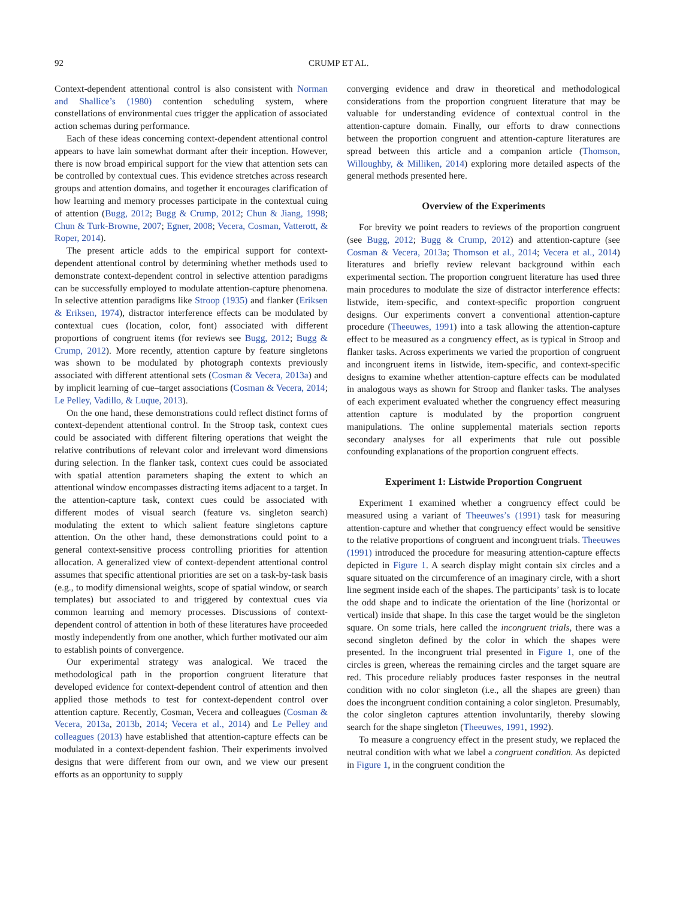92 CRUMP ET AL.
Context-dependent attentional control is also consistent with Norman and Shallice’s (1980) contention scheduling system, where constellations of environmental cues trigger the application of associated action schemas during performance.
Each of these ideas concerning context-dependent attentional control appears to have lain somewhat dormant after their inception. However, there is now broad empirical support for the view that attention sets can be controlled by contextual cues. This evidence stretches across research groups and attention domains, and together it encourages clarification of how learning and memory processes participate in the contextual cuing of attention (Bugg, 2012; Bugg & Crump, 2012; Chun & Jiang, 1998; Chun & Turk-Browne, 2007; Egner, 2008; Vecera, Cosman, Vatterott, & Roper, 2014).
The present article adds to the empirical support for context-dependent attentional control by determining whether methods used to demonstrate context-dependent control in selective attention paradigms can be successfully employed to modulate attention-capture phenomena. In selective attention paradigms like Stroop (1935) and flanker (Eriksen & Eriksen, 1974), distractor interference effects can be modulated by contextual cues (location, color, font) associated with different proportions of congruent items (for reviews see Bugg, 2012; Bugg & Crump, 2012). More recently, attention capture by feature singletons was shown to be modulated by photograph contexts previously associated with different attentional sets (Cosman & Vecera, 2013a) and by implicit learning of cue–target associations (Cosman & Vecera, 2014; Le Pelley, Vadillo, & Luque, 2013).
On the one hand, these demonstrations could reflect distinct forms of context-dependent attentional control. In the Stroop task, context cues could be associated with different filtering operations that weight the relative contributions of relevant color and irrelevant word dimensions during selection. In the flanker task, context cues could be associated with spatial attention parameters shaping the extent to which an attentional window encompasses distracting items adjacent to a target. In the attention-capture task, context cues could be associated with different modes of visual search (feature vs. singleton search) modulating the extent to which salient feature singletons capture attention. On the other hand, these demonstrations could point to a general context-sensitive process controlling priorities for attention allocation. A generalized view of context-dependent attentional control assumes that specific attentional priorities are set on a task-by-task basis (e.g., to modify dimensional weights, scope of spatial window, or search templates) but associated to and triggered by contextual cues via common learning and memory processes. Discussions of context-dependent control of attention in both of these literatures have proceeded mostly independently from one another, which further motivated our aim to establish points of convergence.
Our experimental strategy was analogical. We traced the methodological path in the proportion congruent literature that developed evidence for context-dependent control of attention and then applied those methods to test for context-dependent control over attention capture. Recently, Cosman, Vecera and colleagues (Cosman & Vecera, 2013a, 2013b, 2014; Vecera et al., 2014) and Le Pelley and colleagues (2013) have established that attention-capture effects can be modulated in a context-dependent fashion. Their experiments involved designs that were different from our own, and we view our present efforts as an opportunity to supply
converging evidence and draw in theoretical and methodological considerations from the proportion congruent literature that may be valuable for understanding evidence of contextual control in the attention-capture domain. Finally, our efforts to draw connections between the proportion congruent and attention-capture literatures are spread between this article and a companion article (Thomson, Willoughby, & Milliken, 2014) exploring more detailed aspects of the general methods presented here.
Overview of the Experiments
For brevity we point readers to reviews of the proportion congruent (see Bugg, 2012; Bugg & Crump, 2012) and attention-capture (see Cosman & Vecera, 2013a; Thomson et al., 2014; Vecera et al., 2014) literatures and briefly review relevant background within each experimental section. The proportion congruent literature has used three main procedures to modulate the size of distractor interference effects: listwide, item-specific, and context-specific proportion congruent designs. Our experiments convert a conventional attention-capture procedure (Theeuwes, 1991) into a task allowing the attention-capture effect to be measured as a congruency effect, as is typical in Stroop and flanker tasks. Across experiments we varied the proportion of congruent and incongruent items in listwide, item-specific, and context-specific designs to examine whether attention-capture effects can be modulated in analogous ways as shown for Stroop and flanker tasks. The analyses of each experiment evaluated whether the congruency effect measuring attention capture is modulated by the proportion congruent manipulations. The online supplemental materials section reports secondary analyses for all experiments that rule out possible confounding explanations of the proportion congruent effects.
Experiment 1: Listwide Proportion Congruent
Experiment 1 examined whether a congruency effect could be measured using a variant of Theeuwes’s (1991) task for measuring attention-capture and whether that congruency effect would be sensitive to the relative proportions of congruent and incongruent trials. Theeuwes (1991) introduced the procedure for measuring attention-capture effects depicted in Figure 1. A search display might contain six circles and a square situated on the circumference of an imaginary circle, with a short line segment inside each of the shapes. The participants’ task is to locate the odd shape and to indicate the orientation of the line (horizontal or vertical) inside that shape. In this case the target would be the singleton square. On some trials, here called the incongruent trials, there was a second singleton defined by the color in which the shapes were presented. In the incongruent trial presented in Figure 1, one of the circles is green, whereas the remaining circles and the target square are red. This procedure reliably produces faster responses in the neutral condition with no color singleton (i.e., all the shapes are green) than does the incongruent condition containing a color singleton. Presumably, the color singleton captures attention involuntarily, thereby slowing search for the shape singleton (Theeuwes, 1991, 1992).
To measure a congruency effect in the present study, we replaced the neutral condition with what we label a congruent condition. As depicted in Figure 1, in the congruent condition the